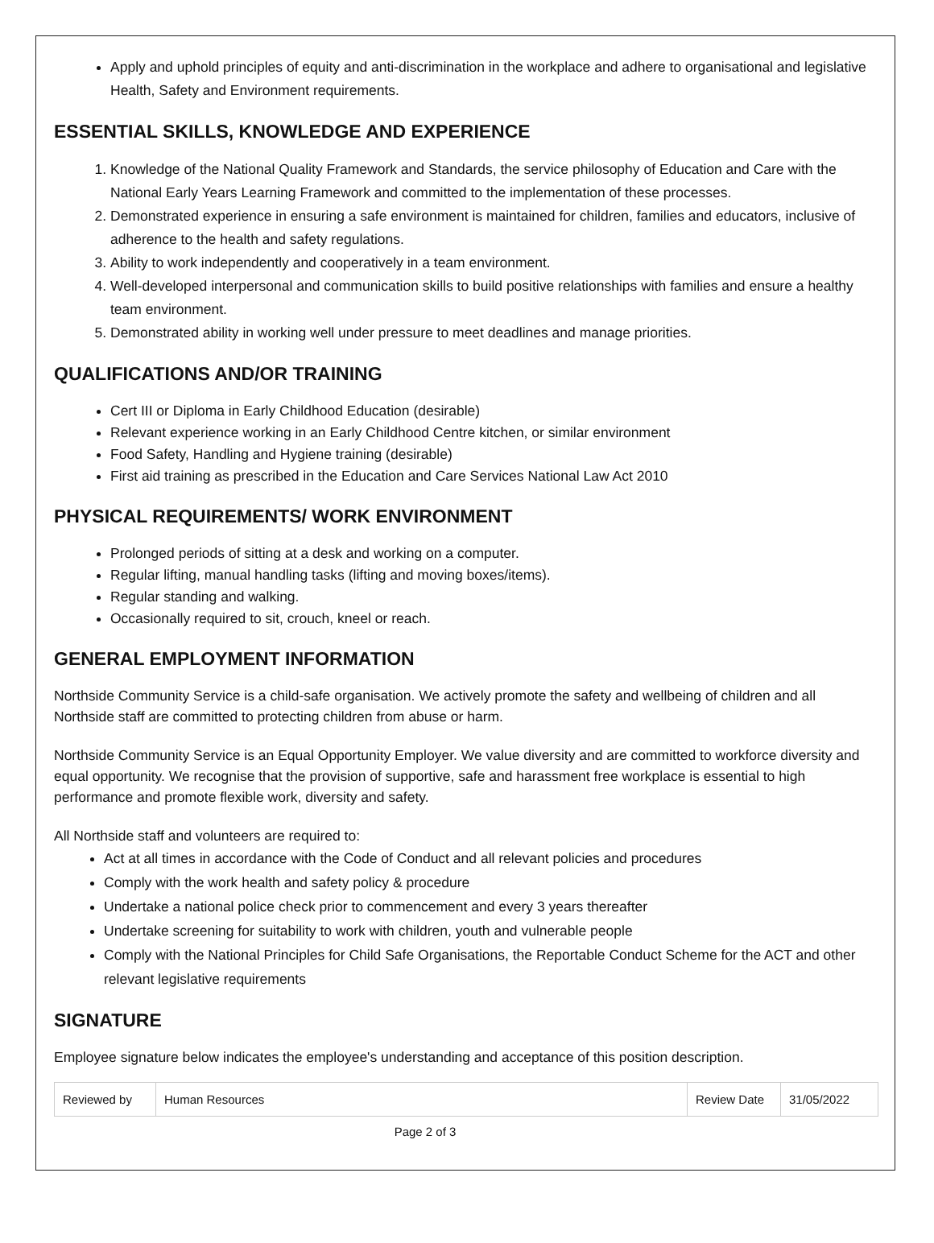Apply and uphold principles of equity and anti-discrimination in the workplace and adhere to organisational and legislative Health, Safety and Environment requirements.
ESSENTIAL SKILLS, KNOWLEDGE AND EXPERIENCE
1. Knowledge of the National Quality Framework and Standards, the service philosophy of Education and Care with the National Early Years Learning Framework and committed to the implementation of these processes.
2. Demonstrated experience in ensuring a safe environment is maintained for children, families and educators, inclusive of adherence to the health and safety regulations.
3. Ability to work independently and cooperatively in a team environment.
4. Well-developed interpersonal and communication skills to build positive relationships with families and ensure a healthy team environment.
5. Demonstrated ability in working well under pressure to meet deadlines and manage priorities.
QUALIFICATIONS AND/OR TRAINING
Cert III or Diploma in Early Childhood Education (desirable)
Relevant experience working in an Early Childhood Centre kitchen, or similar environment
Food Safety, Handling and Hygiene training (desirable)
First aid training as prescribed in the Education and Care Services National Law Act 2010
PHYSICAL REQUIREMENTS/ WORK ENVIRONMENT
Prolonged periods of sitting at a desk and working on a computer.
Regular lifting, manual handling tasks (lifting and moving boxes/items).
Regular standing and walking.
Occasionally required to sit, crouch, kneel or reach.
GENERAL EMPLOYMENT INFORMATION
Northside Community Service is a child-safe organisation. We actively promote the safety and wellbeing of children and all Northside staff are committed to protecting children from abuse or harm.
Northside Community Service is an Equal Opportunity Employer. We value diversity and are committed to workforce diversity and equal opportunity. We recognise that the provision of supportive, safe and harassment free workplace is essential to high performance and promote flexible work, diversity and safety.
All Northside staff and volunteers are required to:
Act at all times in accordance with the Code of Conduct and all relevant policies and procedures
Comply with the work health and safety policy & procedure
Undertake a national police check prior to commencement and every 3 years thereafter
Undertake screening for suitability to work with children, youth and vulnerable people
Comply with the National Principles for Child Safe Organisations, the Reportable Conduct Scheme for the ACT and other relevant legislative requirements
SIGNATURE
Employee signature below indicates the employee's understanding and acceptance of this position description.
| Reviewed by | Human Resources | Review Date | 31/05/2022 |
Page 2 of 3